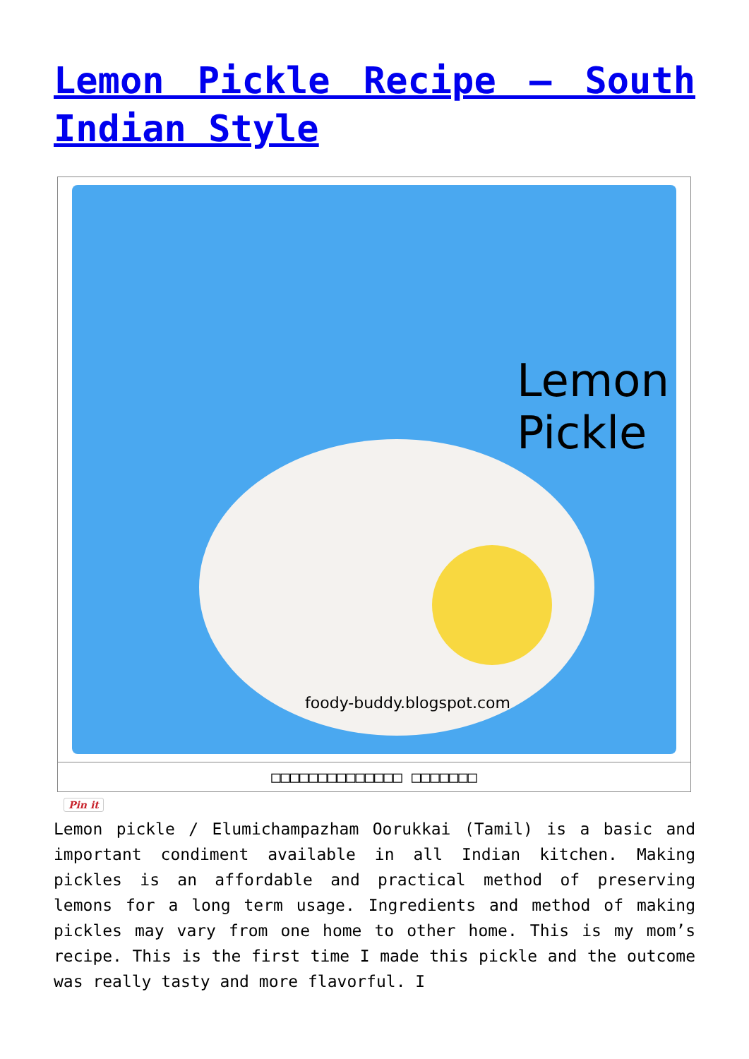Lemon Pickle Recipe – South Indian Style
Lemon
Pickle
foody-buddy.blogspot.com
□□□□□□□□□□□□□□ □□□□□□□
Pin it
Lemon pickle / Elumichampazham Oorukkai (Tamil) is a basic and important condiment available in all Indian kitchen. Making pickles is an affordable and practical method of preserving lemons for a long term usage. Ingredients and method of making pickles may vary from one home to other home. This is my mom’s recipe. This is the first time I made this pickle and the outcome was really tasty and more flavorful. I